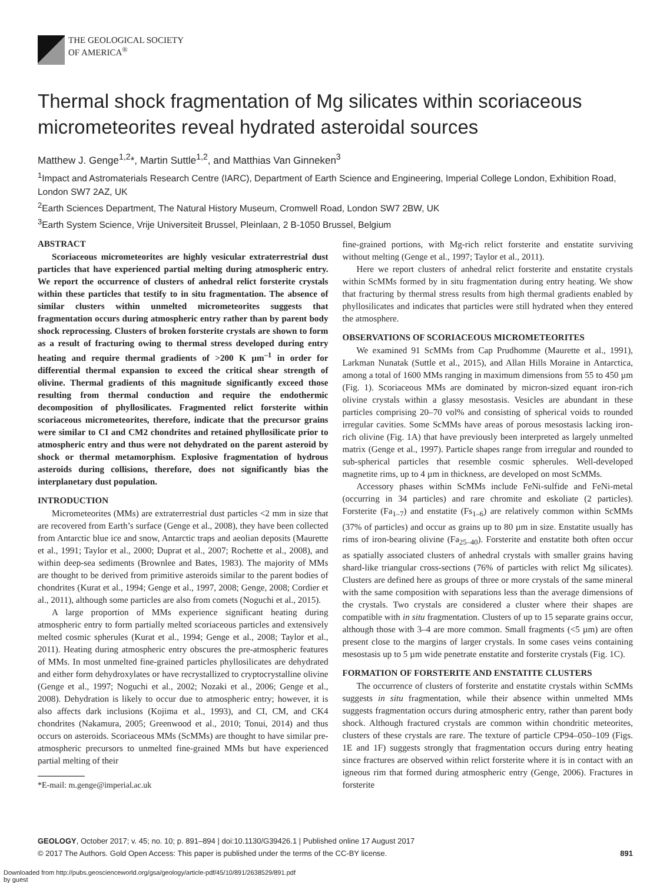THE GEOLOGICAL SOCIETY
OF AMERICA<sup>®</sup>
Thermal shock fragmentation of Mg silicates within scoriaceous micrometeorites reveal hydrated asteroidal sources
Matthew J. Genge<sup>1,2</sup>*, Martin Suttle<sup>1,2</sup>, and Matthias Van Ginneken<sup>3</sup>
<sup>1</sup> Impact and Astromaterials Research Centre (IARC), Department of Earth Science and Engineering, Imperial College London, Exhibition Road, London SW7 2AZ, UK
<sup>2</sup> Earth Sciences Department, The Natural History Museum, Cromwell Road, London SW7 2BW, UK
<sup>3</sup> Earth System Science, Vrije Universiteit Brussel, Pleinlaan, 2 B-1050 Brussel, Belgium
ABSTRACT
Scoriaceous micrometeorites are highly vesicular extraterrestrial dust particles that have experienced partial melting during atmospheric entry. We report the occurrence of clusters of anhedral relict forsterite crystals within these particles that testify to in situ fragmentation. The absence of similar clusters within unmelted micrometeorites suggests that fragmentation occurs during atmospheric entry rather than by parent body shock reprocessing. Clusters of broken forsterite crystals are shown to form as a result of fracturing owing to thermal stress developed during entry heating and require thermal gradients of >200 K µm<sup>–1</sup> in order for differential thermal expansion to exceed the critical shear strength of olivine. Thermal gradients of this magnitude significantly exceed those resulting from thermal conduction and require the endothermic decomposition of phyllosilicates. Fragmented relict forsterite within scoriaceous micrometeorites, therefore, indicate that the precursor grains were similar to CI and CM2 chondrites and retained phyllosilicate prior to atmospheric entry and thus were not dehydrated on the parent asteroid by shock or thermal metamorphism. Explosive fragmentation of hydrous asteroids during collisions, therefore, does not significantly bias the interplanetary dust population.
INTRODUCTION
Micrometeorites (MMs) are extraterrestrial dust particles <2 mm in size that are recovered from Earth’s surface (Genge et al., 2008), they have been collected from Antarctic blue ice and snow, Antarctic traps and aeolian deposits (Maurette et al., 1991; Taylor et al., 2000; Duprat et al., 2007; Rochette et al., 2008), and within deep-sea sediments (Brownlee and Bates, 1983). The majority of MMs are thought to be derived from primitive asteroids similar to the parent bodies of chondrites (Kurat et al., 1994; Genge et al., 1997, 2008; Genge, 2008; Cordier et al., 2011), although some particles are also from comets (Noguchi et al., 2015).
A large proportion of MMs experience significant heating during atmospheric entry to form partially melted scoriaceous particles and extensively melted cosmic spherules (Kurat et al., 1994; Genge et al., 2008; Taylor et al., 2011). Heating during atmospheric entry obscures the pre-atmospheric features of MMs. In most unmelted fine-grained particles phyllosilicates are dehydrated and either form dehydroxylates or have recrystallized to cryptocrystalline olivine (Genge et al., 1997; Noguchi et al., 2002; Nozaki et al., 2006; Genge et al., 2008). Dehydration is likely to occur due to atmospheric entry; however, it is also affects dark inclusions (Kojima et al., 1993), and CI, CM, and CK4 chondrites (Nakamura, 2005; Greenwood et al., 2010; Tonui, 2014) and thus occurs on asteroids. Scoriaceous MMs (ScMMs) are thought to have similar pre-atmospheric precursors to unmelted fine-grained MMs but have experienced partial melting of their
*E-mail: m.genge@imperial.ac.uk
fine-grained portions, with Mg-rich relict forsterite and enstatite surviving without melting (Genge et al., 1997; Taylor et al., 2011).
Here we report clusters of anhedral relict forsterite and enstatite crystals within ScMMs formed by in situ fragmentation during entry heating. We show that fracturing by thermal stress results from high thermal gradients enabled by phyllosilicates and indicates that particles were still hydrated when they entered the atmosphere.
OBSERVATIONS OF SCORIACEOUS MICROMETEORITES
We examined 91 ScMMs from Cap Prudhomme (Maurette et al., 1991), Larkman Nunatak (Suttle et al., 2015), and Allan Hills Moraine in Antarctica, among a total of 1600 MMs ranging in maximum dimensions from 55 to 450 µm (Fig. 1). Scoriaceous MMs are dominated by micron-sized equant iron-rich olivine crystals within a glassy mesostasis. Vesicles are abundant in these particles comprising 20–70 vol% and consisting of spherical voids to rounded irregular cavities. Some ScMMs have areas of porous mesostasis lacking iron-rich olivine (Fig. 1A) that have previously been interpreted as largely unmelted matrix (Genge et al., 1997). Particle shapes range from irregular and rounded to sub-spherical particles that resemble cosmic spherules. Well-developed magnetite rims, up to 4 µm in thickness, are developed on most ScMMs.
Accessory phases within ScMMs include FeNi-sulfide and FeNi-metal (occurring in 34 particles) and rare chromite and eskoliate (2 particles). Forsterite (Fa<sub>1–7</sub>) and enstatite (Fs<sub>1–6</sub>) are relatively common within ScMMs (37% of particles) and occur as grains up to 80 µm in size. Enstatite usually has rims of iron-bearing olivine (Fa<sub>25–40</sub>). Forsterite and enstatite both often occur as spatially associated clusters of anhedral crystals with smaller grains having shard-like triangular cross-sections (76% of particles with relict Mg silicates). Clusters are defined here as groups of three or more crystals of the same mineral with the same composition with separations less than the average dimensions of the crystals. Two crystals are considered a cluster where their shapes are compatible with in situ fragmentation. Clusters of up to 15 separate grains occur, although those with 3–4 are more common. Small fragments (<5 µm) are often present close to the margins of larger crystals. In some cases veins containing mesostasis up to 5 µm wide penetrate enstatite and forsterite crystals (Fig. 1C).
FORMATION OF FORSTERITE AND ENSTATITE CLUSTERS
The occurrence of clusters of forsterite and enstatite crystals within ScMMs suggests in situ fragmentation, while their absence within unmelted MMs suggests fragmentation occurs during atmospheric entry, rather than parent body shock. Although fractured crystals are common within chondritic meteorites, clusters of these crystals are rare. The texture of particle CP94–050–109 (Figs. 1E and 1F) suggests strongly that fragmentation occurs during entry heating since fractures are observed within relict forsterite where it is in contact with an igneous rim that formed during atmospheric entry (Genge, 2006). Fractures in forsterite
GEOLOGY, October 2017; v. 45; no. 10; p. 891–894 | doi:10.1130/G39426.1 | Published online 17 August 2017
© 2017 The Authors. Gold Open Access: This paper is published under the terms of the CC-BY license. 891
Downloaded from http://pubs.geoscienceworld.org/gsa/geology/article-pdf/45/10/891/2638529/891.pdf
by guest